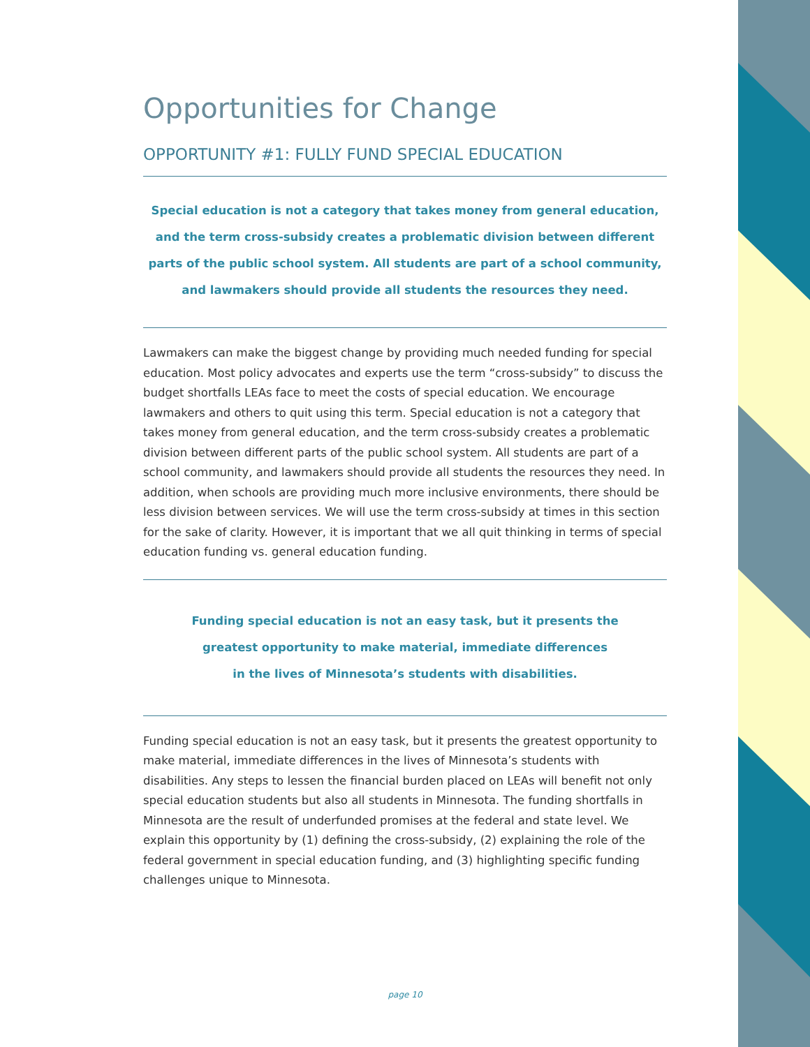Opportunities for Change
OPPORTUNITY #1: FULLY FUND SPECIAL EDUCATION
Special education is not a category that takes money from general education,
and the term cross-subsidy creates a problematic division between different
parts of the public school system. All students are part of a school community,
and lawmakers should provide all students the resources they need.
Lawmakers can make the biggest change by providing much needed funding for special education. Most policy advocates and experts use the term “cross-subsidy” to discuss the budget shortfalls LEAs face to meet the costs of special education. We encourage lawmakers and others to quit using this term. Special education is not a category that takes money from general education, and the term cross-subsidy creates a problematic division between different parts of the public school system. All students are part of a school community, and lawmakers should provide all students the resources they need. In addition, when schools are providing much more inclusive environments, there should be less division between services. We will use the term cross-subsidy at times in this section for the sake of clarity. However, it is important that we all quit thinking in terms of special education funding vs. general education funding.
Funding special education is not an easy task, but it presents the
greatest opportunity to make material, immediate differences
in the lives of Minnesota’s students with disabilities.
Funding special education is not an easy task, but it presents the greatest opportunity to make material, immediate differences in the lives of Minnesota’s students with disabilities. Any steps to lessen the financial burden placed on LEAs will benefit not only special education students but also all students in Minnesota. The funding shortfalls in Minnesota are the result of underfunded promises at the federal and state level. We explain this opportunity by (1) defining the cross-subsidy, (2) explaining the role of the federal government in special education funding, and (3) highlighting specific funding challenges unique to Minnesota.
page 10